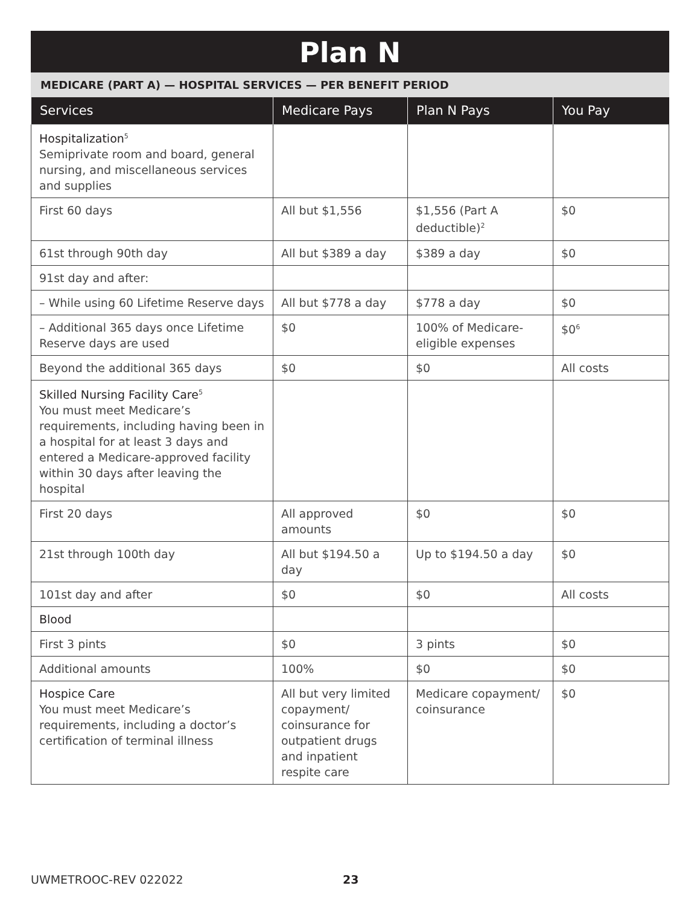Plan N
MEDICARE (PART A) — HOSPITAL SERVICES — PER BENEFIT PERIOD
| Services | Medicare Pays | Plan N Pays | You Pay |
| --- | --- | --- | --- |
| Hospitalization<sup>5</sup> Semiprivate room and board, general nursing, and miscellaneous services and supplies | | | |
| First 60 days | All but $1,556 | $1,556 (Part A deductible)<sup>2</sup> | $0 |
| 61st through 90th day | All but $389 a day | $389 a day | $0 |
| 91st day and after: | | | |
| – While using 60 Lifetime Reserve days | All but $778 a day | $778 a day | $0 |
| – Additional 365 days once Lifetime Reserve days are used | $0 | 100% of Medicare-eligible expenses | $0<sup>6</sup> |
| Beyond the additional 365 days | $0 | $0 | All costs |
| Skilled Nursing Facility Care<sup>5</sup> You must meet Medicare’s requirements, including having been in a hospital for at least 3 days and entered a Medicare-approved facility within 30 days after leaving the hospital | | | |
| First 20 days | All approved amounts | $0 | $0 |
| 21st through 100th day | All but $194.50 a day | Up to $194.50 a day | $0 |
| 101st day and after | $0 | $0 | All costs |
| Blood | | | |
| First 3 pints | $0 | 3 pints | $0 |
| Additional amounts | 100% | $0 | $0 |
| Hospice Care You must meet Medicare’s requirements, including a doctor’s certification of terminal illness | All but very limited copayment/ coinsurance for outpatient drugs and inpatient respite care | Medicare copayment/ coinsurance | $0 |
UWMETROOC-REV 022022 23